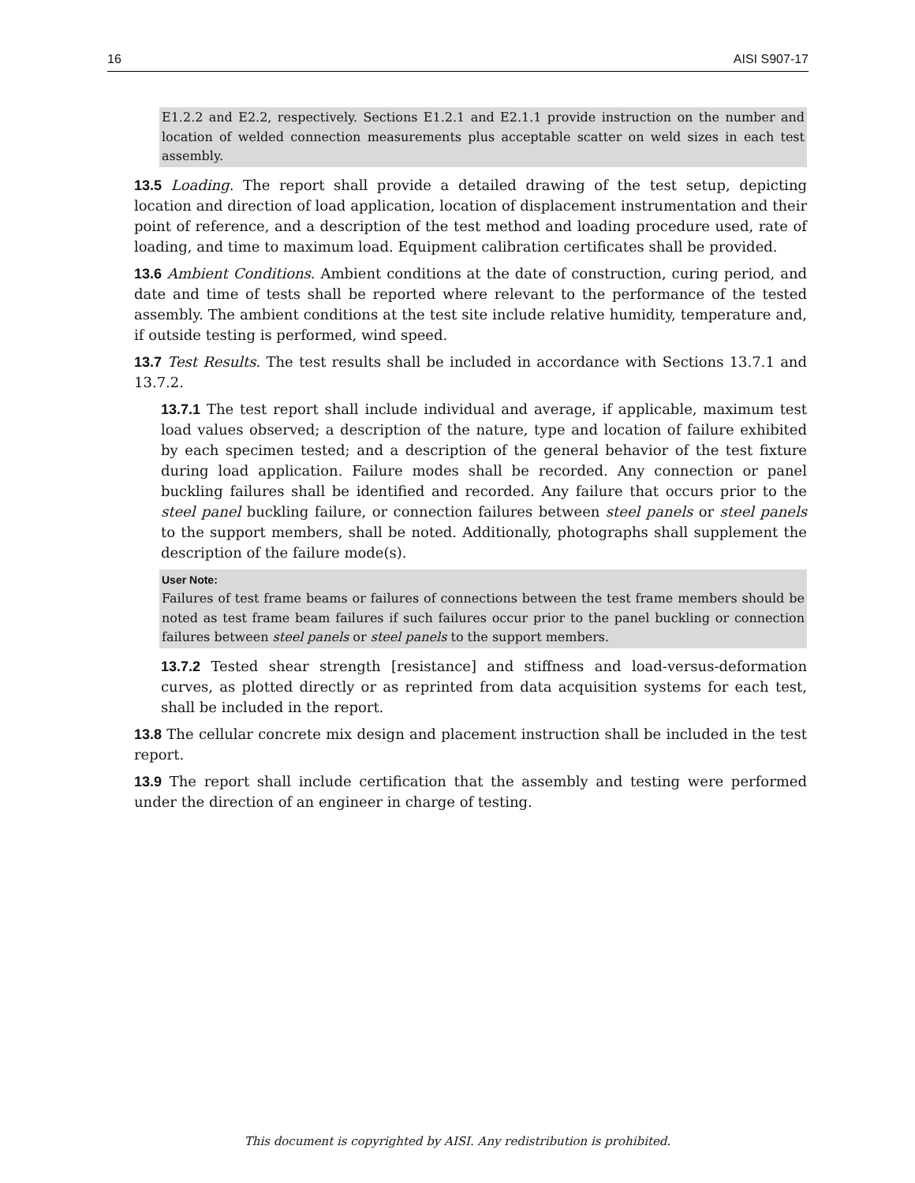16 AISI S907-17
E1.2.2 and E2.2, respectively. Sections E1.2.1 and E2.1.1 provide instruction on the number and location of welded connection measurements plus acceptable scatter on weld sizes in each test assembly.
13.5 Loading. The report shall provide a detailed drawing of the test setup, depicting location and direction of load application, location of displacement instrumentation and their point of reference, and a description of the test method and loading procedure used, rate of loading, and time to maximum load. Equipment calibration certificates shall be provided.
13.6 Ambient Conditions. Ambient conditions at the date of construction, curing period, and date and time of tests shall be reported where relevant to the performance of the tested assembly. The ambient conditions at the test site include relative humidity, temperature and, if outside testing is performed, wind speed.
13.7 Test Results. The test results shall be included in accordance with Sections 13.7.1 and 13.7.2.
13.7.1 The test report shall include individual and average, if applicable, maximum test load values observed; a description of the nature, type and location of failure exhibited by each specimen tested; and a description of the general behavior of the test fixture during load application. Failure modes shall be recorded. Any connection or panel buckling failures shall be identified and recorded. Any failure that occurs prior to the steel panel buckling failure, or connection failures between steel panels or steel panels to the support members, shall be noted. Additionally, photographs shall supplement the description of the failure mode(s).
User Note:
Failures of test frame beams or failures of connections between the test frame members should be noted as test frame beam failures if such failures occur prior to the panel buckling or connection failures between steel panels or steel panels to the support members.
13.7.2 Tested shear strength [resistance] and stiffness and load-versus-deformation curves, as plotted directly or as reprinted from data acquisition systems for each test, shall be included in the report.
13.8 The cellular concrete mix design and placement instruction shall be included in the test report.
13.9 The report shall include certification that the assembly and testing were performed under the direction of an engineer in charge of testing.
This document is copyrighted by AISI. Any redistribution is prohibited.